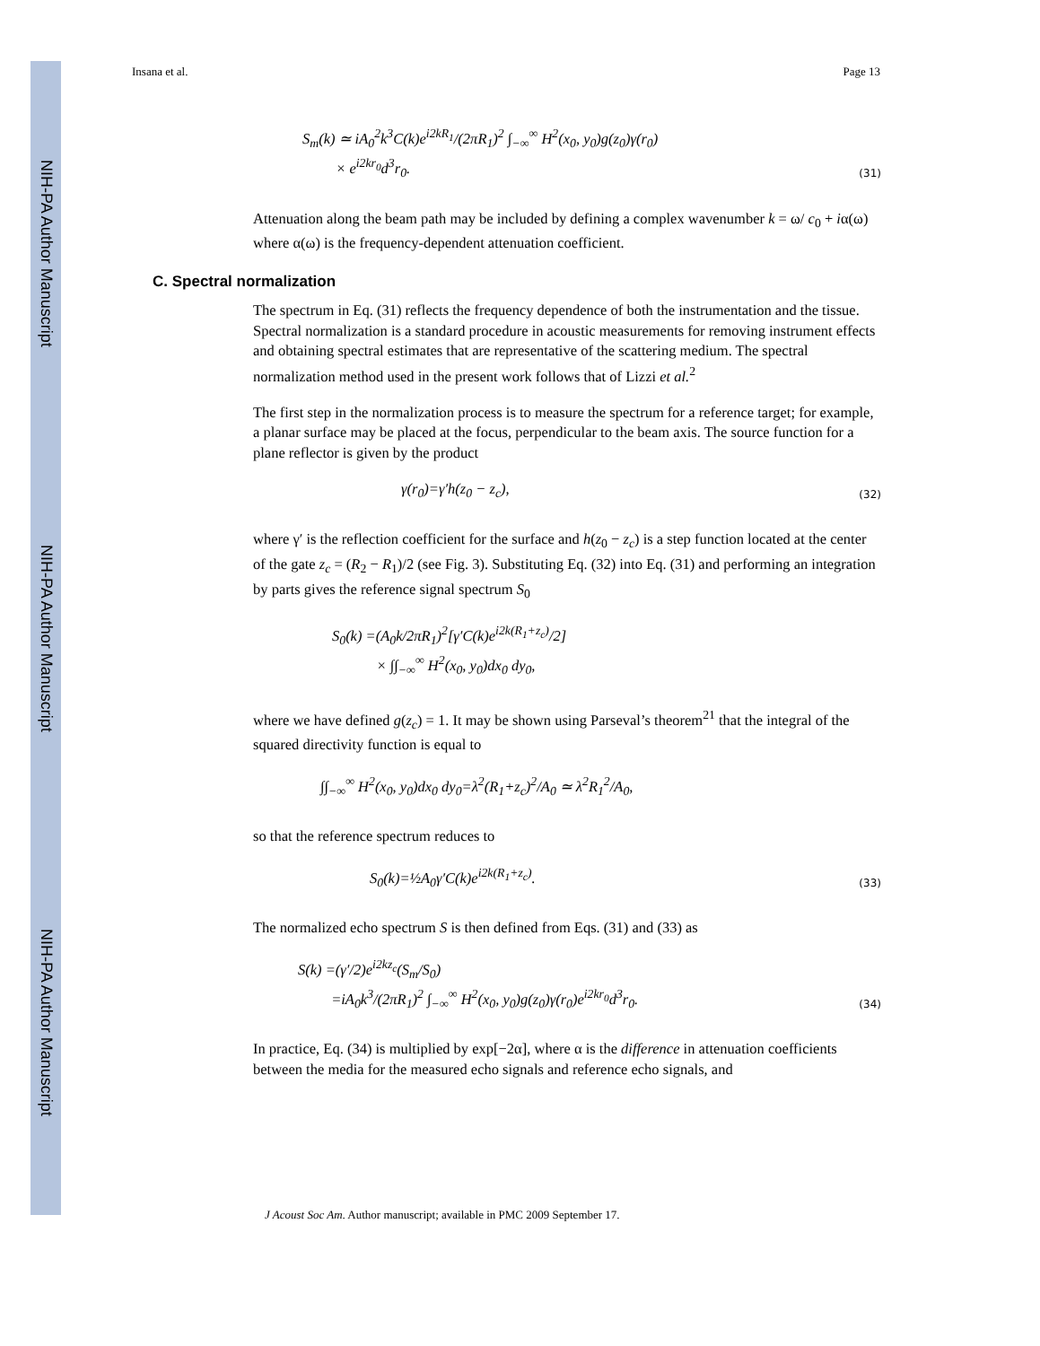NIH-PA Author Manuscript
NIH-PA Author Manuscript
NIH-PA Author Manuscript
Insana et al. Page 13
S<sub>m</sub>(k) ≃ iA<sub>0</sub><sup>2</sup>k<sup>3</sup>C(k)e<sup>i2kR<sub>1</sub></sup>/(2πR<sub>1</sub>)<sup>2</sup> ∫<sub>−∞</sub><sup>∞</sup> H<sup>2</sup>(x<sub>0</sub>, y<sub>0</sub>)g(z<sub>0</sub>)γ(r<sub>0</sub>)
× e<sup>i2kr<sub>0</sub></sup>d<sup>3</sup>r<sub>0</sub>. (31)
Attenuation along the beam path may be included by defining a complex wavenumber k = ω/ c<sub>0</sub> + iα(ω) where α(ω) is the frequency-dependent attenuation coefficient.
C. Spectral normalization
The spectrum in Eq. (31) reflects the frequency dependence of both the instrumentation and the tissue. Spectral normalization is a standard procedure in acoustic measurements for removing instrument effects and obtaining spectral estimates that are representative of the scattering medium. The spectral normalization method used in the present work follows that of Lizzi et al.<sup>2</sup>
The first step in the normalization process is to measure the spectrum for a reference target; for example, a planar surface may be placed at the focus, perpendicular to the beam axis. The source function for a plane reflector is given by the product
γ(r<sub>0</sub>)=γ′h(z<sub>0</sub> − z<sub>c</sub>), (32)
where γ′ is the reflection coefficient for the surface and h(z<sub>0</sub> − z<sub>c</sub>) is a step function located at the center of the gate z<sub>c</sub> = (R<sub>2</sub> − R<sub>1</sub>)/2 (see Fig. 3). Substituting Eq. (32) into Eq. (31) and performing an integration by parts gives the reference signal spectrum S<sub>0</sub>
S<sub>0</sub>(k) =(A<sub>0</sub>k/2πR<sub>1</sub>)<sup>2</sup>[γ′C(k)e<sup>i2k(R<sub>1</sub>+z<sub>c</sub>)</sup>/2]
× ∫∫<sub>−∞</sub><sup>∞</sup> H<sup>2</sup>(x<sub>0</sub>, y<sub>0</sub>)dx<sub>0</sub> dy<sub>0</sub>,
where we have defined g(z<sub>c</sub>) = 1. It may be shown using Parseval’s theorem<sup>21</sup> that the integral of the squared directivity function is equal to
∫∫<sub>−∞</sub><sup>∞</sup> H<sup>2</sup>(x<sub>0</sub>, y<sub>0</sub>)dx<sub>0</sub> dy<sub>0</sub>=λ<sup>2</sup>(R<sub>1</sub>+z<sub>c</sub>)<sup>2</sup>/A<sub>0</sub> ≃ λ<sup>2</sup>R<sub>1</sub><sup>2</sup>/A<sub>0</sub>,
so that the reference spectrum reduces to
S<sub>0</sub>(k)=½A<sub>0</sub>γ′C(k)e<sup>i2k(R<sub>1</sub>+z<sub>c</sub>)</sup>. (33)
The normalized echo spectrum S is then defined from Eqs. (31) and (33) as
S(k) =(γ′/2)e<sup>i2kz<sub>c</sub></sup>(S<sub>m</sub>/S<sub>0</sub>)
=iA<sub>0</sub>k<sup>3</sup>/(2πR<sub>1</sub>)<sup>2</sup> ∫<sub>−∞</sub><sup>∞</sup> H<sup>2</sup>(x<sub>0</sub>, y<sub>0</sub>)g(z<sub>0</sub>)γ(r<sub>0</sub>)e<sup>i2kr<sub>0</sub></sup>d<sup>3</sup>r<sub>0</sub>. (34)
In practice, Eq. (34) is multiplied by exp[−2α], where α is the difference in attenuation coefficients between the media for the measured echo signals and reference echo signals, and
J Acoust Soc Am. Author manuscript; available in PMC 2009 September 17.